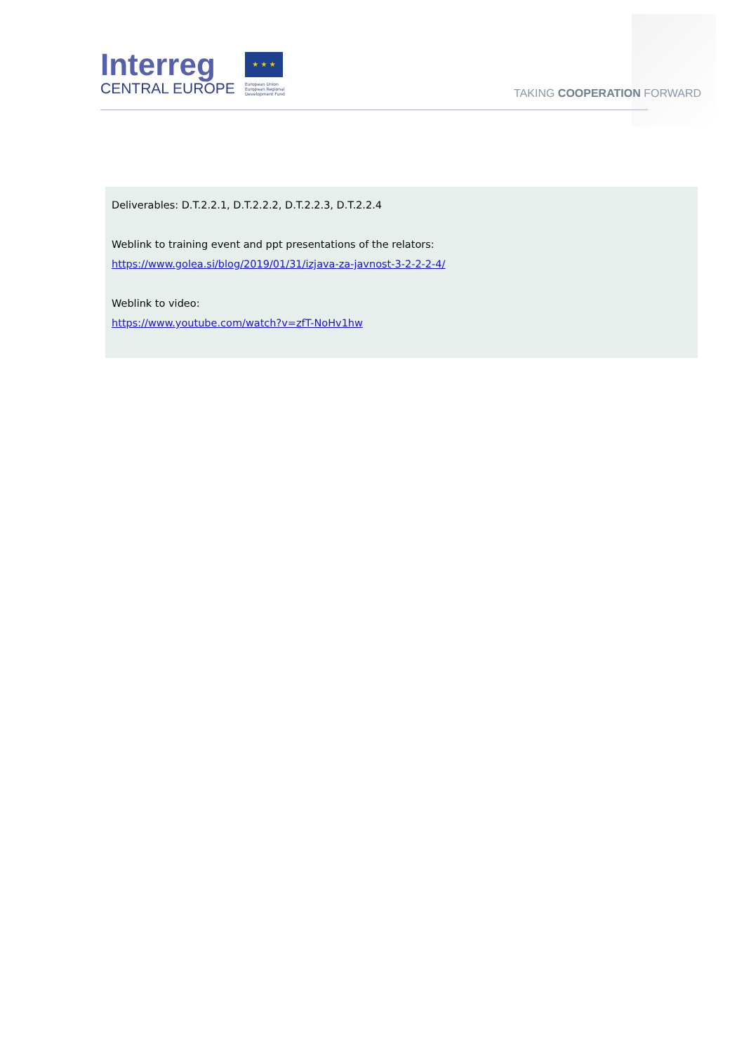Interreg
CENTRAL EUROPE
★ ★ ★
European Union European Regional Development Fund
TAKING COOPERATION FORWARD
Deliverables: D.T.2.2.1, D.T.2.2.2, D.T.2.2.3, D.T.2.2.4
Weblink to training event and ppt presentations of the relators:
https://www.golea.si/blog/2019/01/31/izjava-za-javnost-3-2-2-2-4/
Weblink to video:
https://www.youtube.com/watch?v=zfT-NoHv1hw